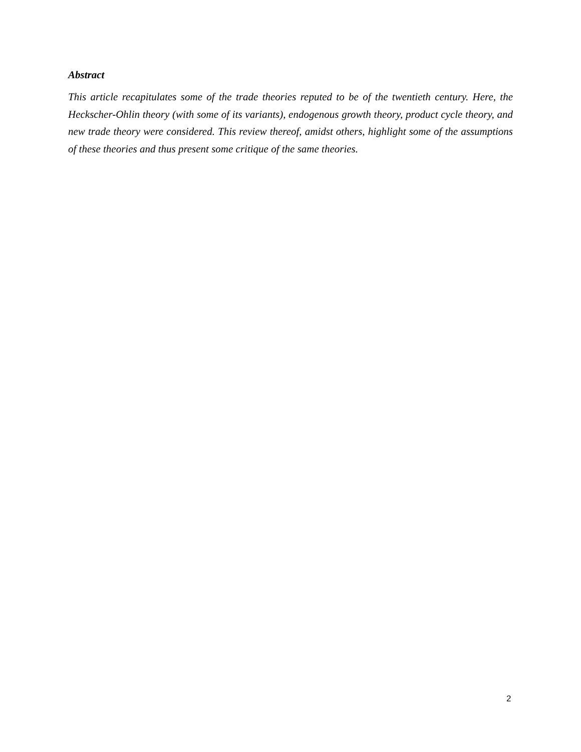Abstract
This article recapitulates some of the trade theories reputed to be of the twentieth century. Here, the Heckscher-Ohlin theory (with some of its variants), endogenous growth theory, product cycle theory, and new trade theory were considered. This review thereof, amidst others, highlight some of the assumptions of these theories and thus present some critique of the same theories.
2